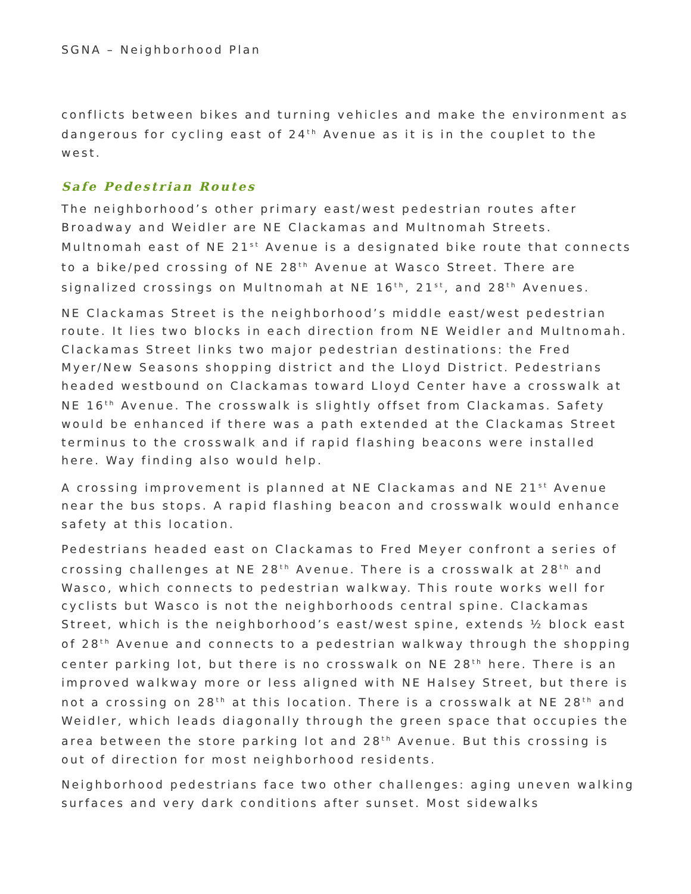SGNA – Neighborhood Plan
conflicts between bikes and turning vehicles and make the environment as dangerous for cycling east of 24<sup>th</sup> Avenue as it is in the couplet to the west.
Safe Pedestrian Routes
The neighborhood’s other primary east/west pedestrian routes after Broadway and Weidler are NE Clackamas and Multnomah Streets. Multnomah east of NE 21<sup>st</sup> Avenue is a designated bike route that connects to a bike/ped crossing of NE 28<sup>th</sup> Avenue at Wasco Street. There are signalized crossings on Multnomah at NE 16<sup>th</sup>, 21<sup>st</sup>, and 28<sup>th</sup> Avenues.
NE Clackamas Street is the neighborhood’s middle east/west pedestrian route. It lies two blocks in each direction from NE Weidler and Multnomah. Clackamas Street links two major pedestrian destinations: the Fred Myer/New Seasons shopping district and the Lloyd District. Pedestrians headed westbound on Clackamas toward Lloyd Center have a crosswalk at NE 16<sup>th</sup> Avenue. The crosswalk is slightly offset from Clackamas. Safety would be enhanced if there was a path extended at the Clackamas Street terminus to the crosswalk and if rapid flashing beacons were installed here. Way finding also would help.
A crossing improvement is planned at NE Clackamas and NE 21<sup>st</sup> Avenue near the bus stops. A rapid flashing beacon and crosswalk would enhance safety at this location.
Pedestrians headed east on Clackamas to Fred Meyer confront a series of crossing challenges at NE 28<sup>th</sup> Avenue. There is a crosswalk at 28<sup>th</sup> and Wasco, which connects to pedestrian walkway. This route works well for cyclists but Wasco is not the neighborhoods central spine. Clackamas Street, which is the neighborhood’s east/west spine, extends ½ block east of 28<sup>th</sup> Avenue and connects to a pedestrian walkway through the shopping center parking lot, but there is no crosswalk on NE 28<sup>th</sup> here. There is an improved walkway more or less aligned with NE Halsey Street, but there is not a crossing on 28<sup>th</sup> at this location. There is a crosswalk at NE 28<sup>th</sup> and Weidler, which leads diagonally through the green space that occupies the area between the store parking lot and 28<sup>th</sup> Avenue. But this crossing is out of direction for most neighborhood residents.
Neighborhood pedestrians face two other challenges: aging uneven walking surfaces and very dark conditions after sunset. Most sidewalks